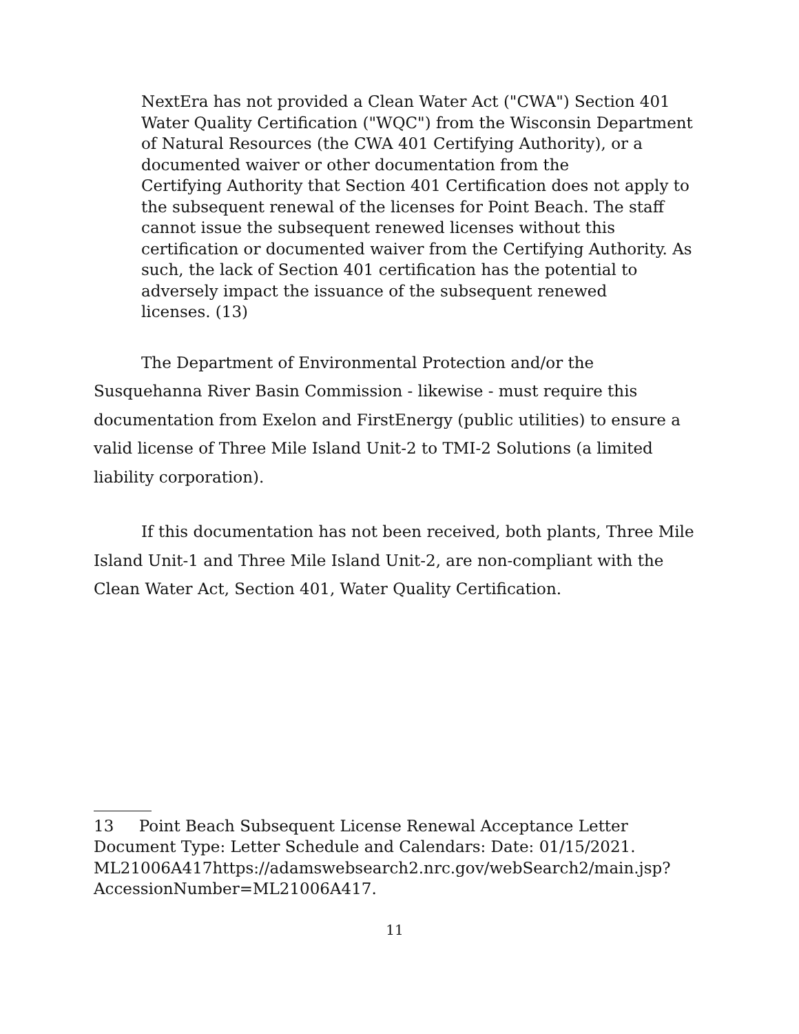NextEra has not provided a Clean Water Act ("CWA") Section 401 Water Quality Certification ("WQC") from the Wisconsin Department of Natural Resources (the CWA 401 Certifying Authority), or a documented waiver or other documentation from the
Certifying Authority that Section 401 Certification does not apply to the subsequent renewal of the licenses for Point Beach. The staff cannot issue the subsequent renewed licenses without this certification or documented waiver from the Certifying Authority. As such, the lack of Section 401 certification has the potential to adversely impact the issuance of the subsequent renewed
licenses. (13)
The Department of Environmental Protection and/or the Susquehanna River Basin Commission - likewise - must require this documentation from Exelon and FirstEnergy (public utilities) to ensure a valid license of Three Mile Island Unit-2 to TMI-2 Solutions (a limited liability corporation).
If this documentation has not been received, both plants, Three Mile Island Unit-1 and Three Mile Island Unit-2, are non-compliant with the Clean Water Act, Section 401, Water Quality Certification.
13 Point Beach Subsequent License Renewal Acceptance Letter Document Type: Letter Schedule and Calendars: Date: 01/15/2021. ML21006A417https://adamswebsearch2.nrc.gov/webSearch2/main.jsp? AccessionNumber=ML21006A417.
11